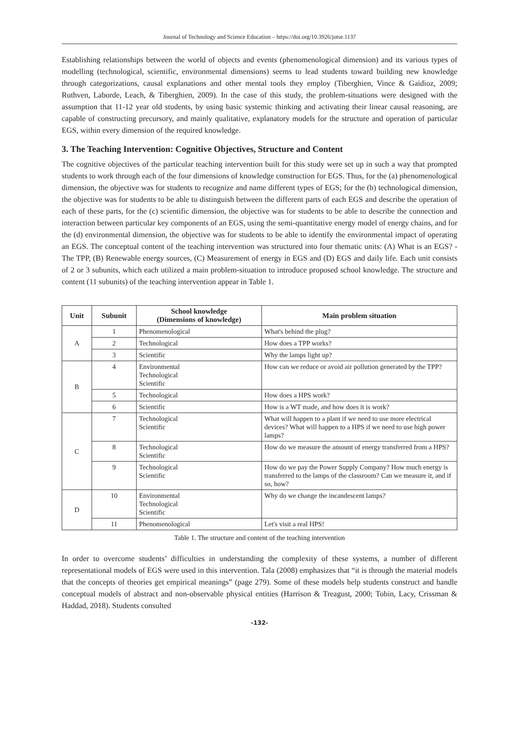Journal of Technology and Science Education – https://doi.org/10.3926/jotse.1137
Establishing relationships between the world of objects and events (phenomenological dimension) and its various types of modelling (technological, scientific, environmental dimensions) seems to lead students toward building new knowledge through categorizations, causal explanations and other mental tools they employ (Tiberghien, Vince & Gaidioz, 2009; Ruthven, Laborde, Leach, & Tiberghien, 2009). In the case of this study, the problem-situations were designed with the assumption that 11-12 year old students, by using basic systemic thinking and activating their linear causal reasoning, are capable of constructing precursory, and mainly qualitative, explanatory models for the structure and operation of particular EGS, within every dimension of the required knowledge.
3. The Teaching Intervention: Cognitive Objectives, Structure and Content
The cognitive objectives of the particular teaching intervention built for this study were set up in such a way that prompted students to work through each of the four dimensions of knowledge construction for EGS. Thus, for the (a) phenomenological dimension, the objective was for students to recognize and name different types of EGS; for the (b) technological dimension, the objective was for students to be able to distinguish between the different parts of each EGS and describe the operation of each of these parts, for the (c) scientific dimension, the objective was for students to be able to describe the connection and interaction between particular key components of an EGS, using the semi-quantitative energy model of energy chains, and for the (d) environmental dimension, the objective was for students to be able to identify the environmental impact of operating an EGS. The conceptual content of the teaching intervention was structured into four thematic units: (A) What is an EGS? - The TPP, (B) Renewable energy sources, (C) Measurement of energy in EGS and (D) EGS and daily life. Each unit consists of 2 or 3 subunits, which each utilized a main problem-situation to introduce proposed school knowledge. The structure and content (11 subunits) of the teaching intervention appear in Table 1.
| Unit | Subunit | School knowledge (Dimensions of knowledge) | Main problem situation |
| --- | --- | --- | --- |
| A | 1 | Phenomenological | What's behind the plug? |
| | 2 | Technological | How does a TPP works? |
| | 3 | Scientific | Why the lamps light up? |
| B | 4 | Environmental Technological Scientific | How can we reduce or avoid air pollution generated by the TPP? |
| | 5 | Technological | How does a HPS work? |
| | 6 | Scientific | How is a WT made, and how does it is work? |
| C | 7 | Technological Scientific | What will happen to a plant if we need to use more electrical devices? What will happen to a HPS if we need to use high power lamps? |
| | 8 | Technological Scientific | How do we measure the amount of energy transferred from a HPS? |
| | 9 | Technological Scientific | How do we pay the Power Supply Company? How much energy is transferred to the lamps of the classroom? Can we measure it, and if so, how? |
| D | 10 | Environmental Technological Scientific | Why do we change the incandescent lamps? |
| | 11 | Phenomenological | Let's visit a real HPS! |
Table 1. The structure and content of the teaching intervention
In order to overcome students’ difficulties in understanding the complexity of these systems, a number of different representational models of EGS were used in this intervention. Tala (2008) emphasizes that “it is through the material models that the concepts of theories get empirical meanings” (page 279). Some of these models help students construct and handle conceptual models of abstract and non-observable physical entities (Harrison & Treagust, 2000; Tobin, Lacy, Crissman & Haddad, 2018). Students consulted
-132-